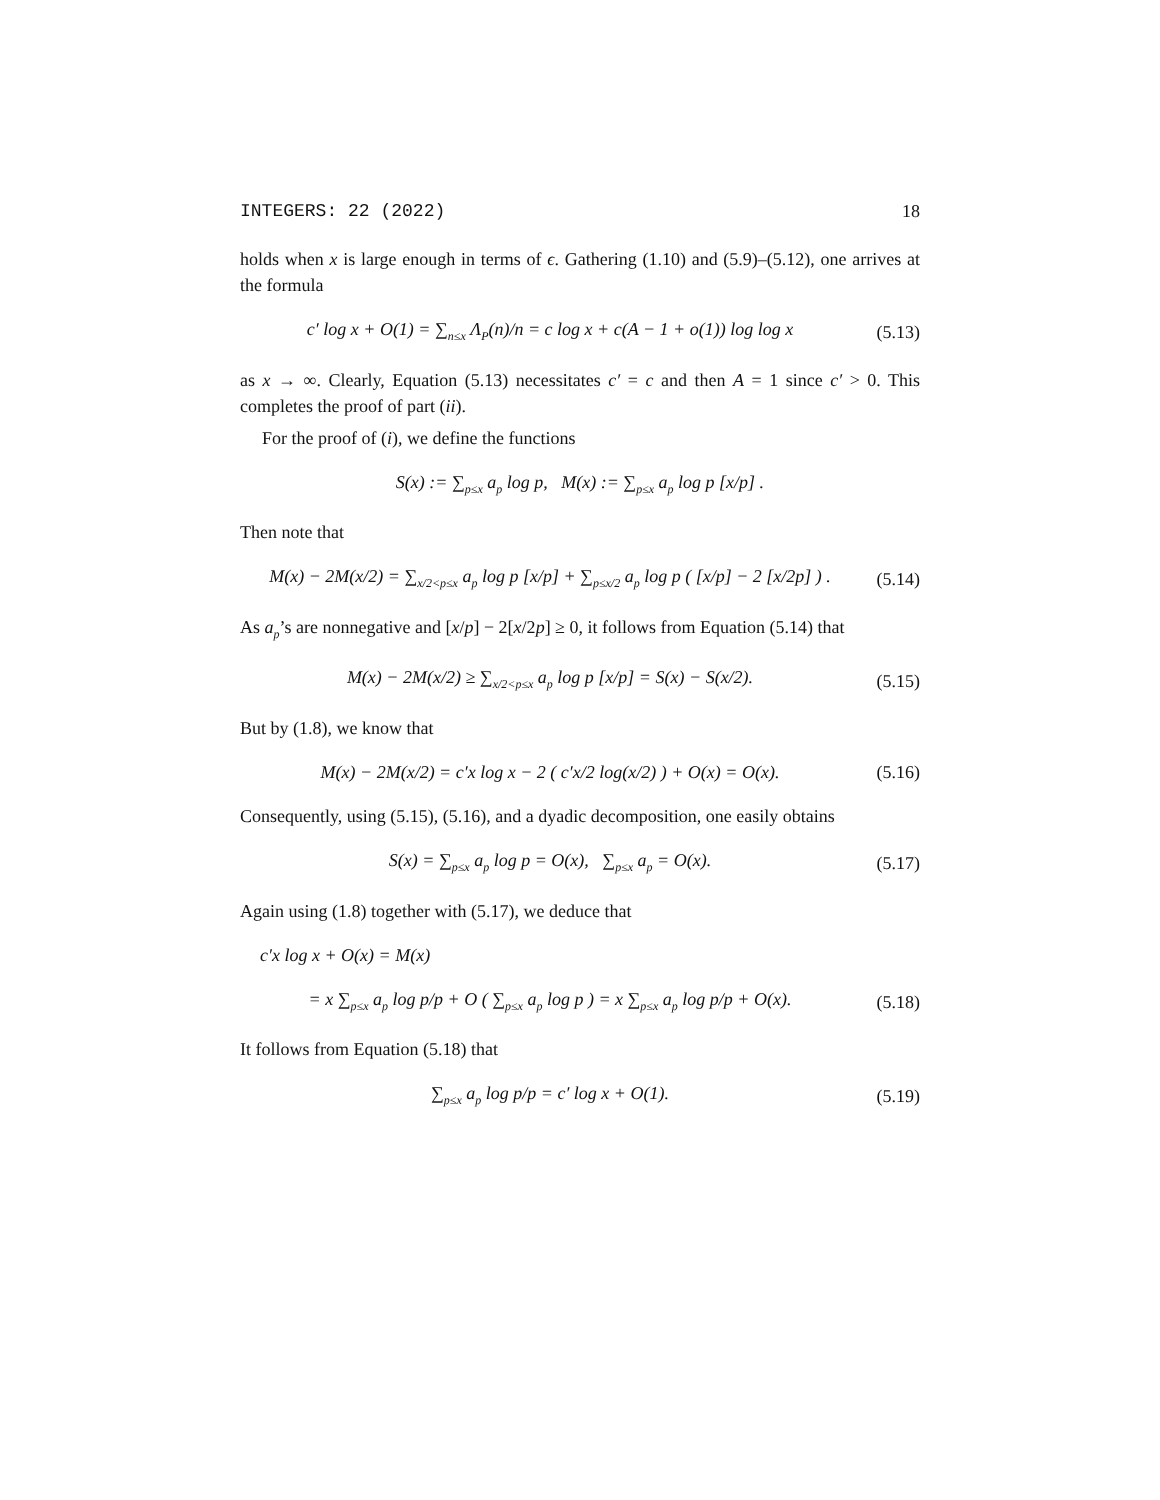INTEGERS: 22 (2022) 18
holds when x is large enough in terms of ϵ. Gathering (1.10) and (5.9)–(5.12), one arrives at the formula
c′ log x + O(1) = ∑<sub>n≤x</sub> Λ<sub>P</sub>(n)/n = c log x + c(A − 1 + o(1)) log log x
(5.13)
as x → ∞. Clearly, Equation (5.13) necessitates c′ = c and then A = 1 since c′ > 0. This completes the proof of part (ii).
For the proof of (i), we define the functions
S(x) := ∑<sub>p≤x</sub> a<sub>p</sub> log p, M(x) := ∑<sub>p≤x</sub> a<sub>p</sub> log p [x/p] .
Then note that
M(x) − 2M(x/2) = ∑<sub>x/2<p≤x</sub> a<sub>p</sub> log p [x/p] + ∑<sub>p≤x/2</sub> a<sub>p</sub> log p ( [x/p] − 2 [x/2p] ) .
(5.14)
As a<sub>p</sub>’s are nonnegative and [x/p] − 2[x/2p] ≥ 0, it follows from Equation (5.14) that
M(x) − 2M(x/2) ≥ ∑<sub>x/2<p≤x</sub> a<sub>p</sub> log p [x/p] = S(x) − S(x/2).
(5.15)
But by (1.8), we know that
M(x) − 2M(x/2) = c′x log x − 2 ( c′x/2 log(x/2) ) + O(x) = O(x).
(5.16)
Consequently, using (5.15), (5.16), and a dyadic decomposition, one easily obtains
S(x) = ∑<sub>p≤x</sub> a<sub>p</sub> log p = O(x), ∑<sub>p≤x</sub> a<sub>p</sub> = O(x).
(5.17)
Again using (1.8) together with (5.17), we deduce that
c′x log x + O(x) = M(x)
= x ∑<sub>p≤x</sub> a<sub>p</sub> log p/p + O ( ∑<sub>p≤x</sub> a<sub>p</sub> log p ) = x ∑<sub>p≤x</sub> a<sub>p</sub> log p/p + O(x).
(5.18)
It follows from Equation (5.18) that
∑<sub>p≤x</sub> a<sub>p</sub> log p/p = c′ log x + O(1).
(5.19)